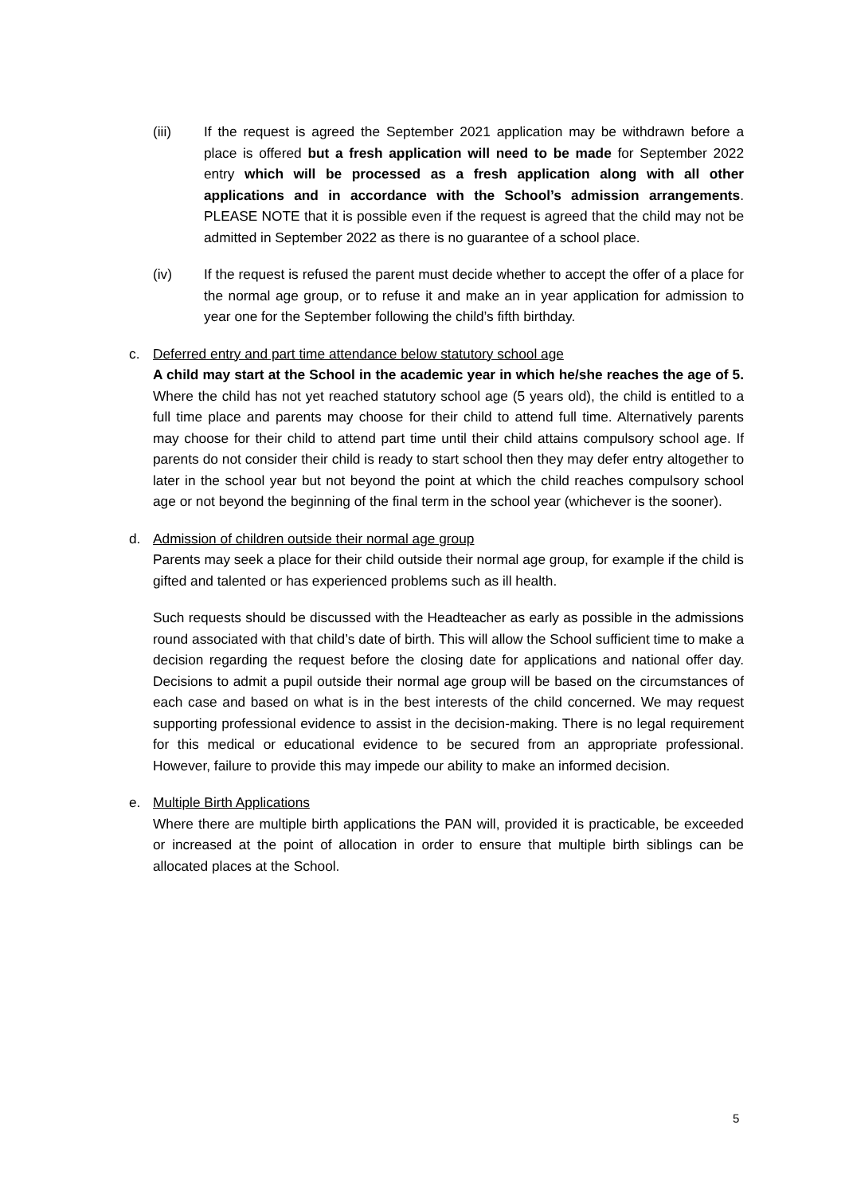(iii) If the request is agreed the September 2021 application may be withdrawn before a place is offered but a fresh application will need to be made for September 2022 entry which will be processed as a fresh application along with all other applications and in accordance with the School’s admission arrangements. PLEASE NOTE that it is possible even if the request is agreed that the child may not be admitted in September 2022 as there is no guarantee of a school place.
(iv) If the request is refused the parent must decide whether to accept the offer of a place for the normal age group, or to refuse it and make an in year application for admission to year one for the September following the child’s fifth birthday.
c. Deferred entry and part time attendance below statutory school age
A child may start at the School in the academic year in which he/she reaches the age of 5. Where the child has not yet reached statutory school age (5 years old), the child is entitled to a full time place and parents may choose for their child to attend full time. Alternatively parents may choose for their child to attend part time until their child attains compulsory school age. If parents do not consider their child is ready to start school then they may defer entry altogether to later in the school year but not beyond the point at which the child reaches compulsory school age or not beyond the beginning of the final term in the school year (whichever is the sooner).
d. Admission of children outside their normal age group
Parents may seek a place for their child outside their normal age group, for example if the child is gifted and talented or has experienced problems such as ill health.
Such requests should be discussed with the Headteacher as early as possible in the admissions round associated with that child’s date of birth. This will allow the School sufficient time to make a decision regarding the request before the closing date for applications and national offer day. Decisions to admit a pupil outside their normal age group will be based on the circumstances of each case and based on what is in the best interests of the child concerned. We may request supporting professional evidence to assist in the decision-making. There is no legal requirement for this medical or educational evidence to be secured from an appropriate professional. However, failure to provide this may impede our ability to make an informed decision.
e. Multiple Birth Applications
Where there are multiple birth applications the PAN will, provided it is practicable, be exceeded or increased at the point of allocation in order to ensure that multiple birth siblings can be allocated places at the School.
5